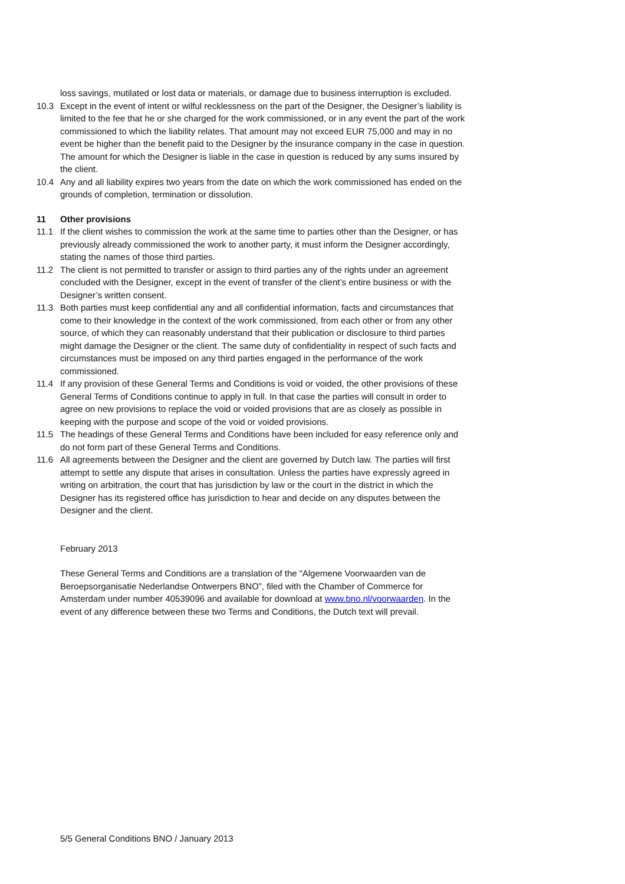loss savings, mutilated or lost data or materials, or damage due to business interruption is excluded.
10.3 Except in the event of intent or wilful recklessness on the part of the Designer, the Designer’s liability is limited to the fee that he or she charged for the work commissioned, or in any event the part of the work commissioned to which the liability relates. That amount may not exceed EUR 75,000 and may in no event be higher than the benefit paid to the Designer by the insurance company in the case in question. The amount for which the Designer is liable in the case in question is reduced by any sums insured by the client.
10.4 Any and all liability expires two years from the date on which the work commissioned has ended on the grounds of completion, termination or dissolution.
11 Other provisions
11.1 If the client wishes to commission the work at the same time to parties other than the Designer, or has previously already commissioned the work to another party, it must inform the Designer accordingly, stating the names of those third parties.
11.2 The client is not permitted to transfer or assign to third parties any of the rights under an agreement concluded with the Designer, except in the event of transfer of the client’s entire business or with the Designer’s written consent.
11.3 Both parties must keep confidential any and all confidential information, facts and circumstances that come to their knowledge in the context of the work commissioned, from each other or from any other source, of which they can reasonably understand that their publication or disclosure to third parties might damage the Designer or the client. The same duty of confidentiality in respect of such facts and circumstances must be imposed on any third parties engaged in the performance of the work commissioned.
11.4 If any provision of these General Terms and Conditions is void or voided, the other provisions of these General Terms of Conditions continue to apply in full. In that case the parties will consult in order to agree on new provisions to replace the void or voided provisions that are as closely as possible in keeping with the purpose and scope of the void or voided provisions.
11.5 The headings of these General Terms and Conditions have been included for easy reference only and do not form part of these General Terms and Conditions.
11.6 All agreements between the Designer and the client are governed by Dutch law. The parties will first attempt to settle any dispute that arises in consultation. Unless the parties have expressly agreed in writing on arbitration, the court that has jurisdiction by law or the court in the district in which the Designer has its registered office has jurisdiction to hear and decide on any disputes between the Designer and the client.
February 2013
These General Terms and Conditions are a translation of the “Algemene Voorwaarden van de Beroepsorganisatie Nederlandse Ontwerpers BNO”, filed with the Chamber of Commerce for Amsterdam under number 40539096 and available for download at www.bno.nl/voorwaarden. In the event of any difference between these two Terms and Conditions, the Dutch text will prevail.
5/5 General Conditions BNO / January 2013